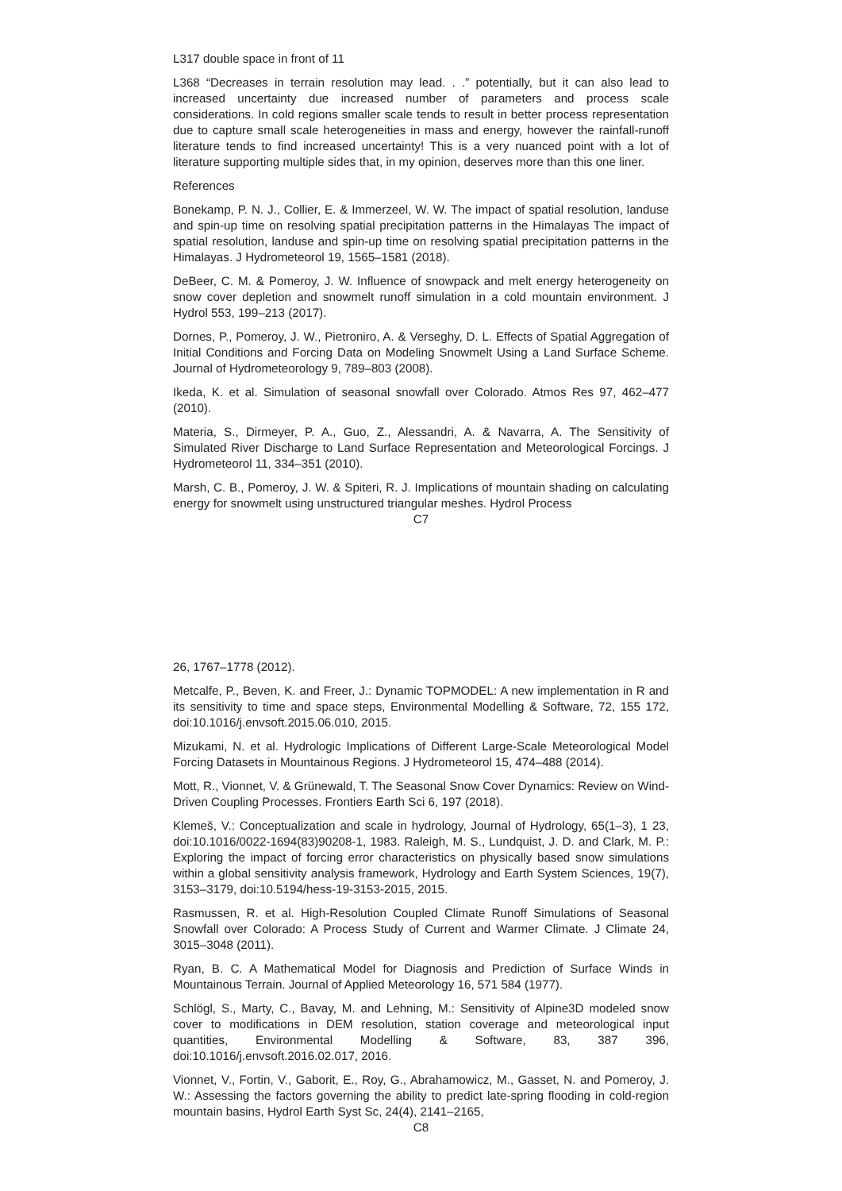L317 double space in front of 11
L368 “Decreases in terrain resolution may lead. . .” potentially, but it can also lead to increased uncertainty due increased number of parameters and process scale considerations. In cold regions smaller scale tends to result in better process representation due to capture small scale heterogeneities in mass and energy, however the rainfall-runoff literature tends to find increased uncertainty! This is a very nuanced point with a lot of literature supporting multiple sides that, in my opinion, deserves more than this one liner.
References
Bonekamp, P. N. J., Collier, E. & Immerzeel, W. W. The impact of spatial resolution, landuse and spin-up time on resolving spatial precipitation patterns in the Himalayas The impact of spatial resolution, landuse and spin-up time on resolving spatial precipitation patterns in the Himalayas. J Hydrometeorol 19, 1565–1581 (2018).
DeBeer, C. M. & Pomeroy, J. W. Influence of snowpack and melt energy heterogeneity on snow cover depletion and snowmelt runoff simulation in a cold mountain environment. J Hydrol 553, 199–213 (2017).
Dornes, P., Pomeroy, J. W., Pietroniro, A. & Verseghy, D. L. Effects of Spatial Aggregation of Initial Conditions and Forcing Data on Modeling Snowmelt Using a Land Surface Scheme. Journal of Hydrometeorology 9, 789–803 (2008).
Ikeda, K. et al. Simulation of seasonal snowfall over Colorado. Atmos Res 97, 462–477 (2010).
Materia, S., Dirmeyer, P. A., Guo, Z., Alessandri, A. & Navarra, A. The Sensitivity of Simulated River Discharge to Land Surface Representation and Meteorological Forcings. J Hydrometeorol 11, 334–351 (2010).
Marsh, C. B., Pomeroy, J. W. & Spiteri, R. J. Implications of mountain shading on calculating energy for snowmelt using unstructured triangular meshes. Hydrol Process
C7
26, 1767–1778 (2012).
Metcalfe, P., Beven, K. and Freer, J.: Dynamic TOPMODEL: A new implementation in R and its sensitivity to time and space steps, Environmental Modelling & Software, 72, 155 172, doi:10.1016/j.envsoft.2015.06.010, 2015.
Mizukami, N. et al. Hydrologic Implications of Different Large-Scale Meteorological Model Forcing Datasets in Mountainous Regions. J Hydrometeorol 15, 474–488 (2014).
Mott, R., Vionnet, V. & Grünewald, T. The Seasonal Snow Cover Dynamics: Review on Wind-Driven Coupling Processes. Frontiers Earth Sci 6, 197 (2018).
Klemeš, V.: Conceptualization and scale in hydrology, Journal of Hydrology, 65(1–3), 1 23, doi:10.1016/0022-1694(83)90208-1, 1983. Raleigh, M. S., Lundquist, J. D. and Clark, M. P.: Exploring the impact of forcing error characteristics on physically based snow simulations within a global sensitivity analysis framework, Hydrology and Earth System Sciences, 19(7), 3153–3179, doi:10.5194/hess-19-3153-2015, 2015.
Rasmussen, R. et al. High-Resolution Coupled Climate Runoff Simulations of Seasonal Snowfall over Colorado: A Process Study of Current and Warmer Climate. J Climate 24, 3015–3048 (2011).
Ryan, B. C. A Mathematical Model for Diagnosis and Prediction of Surface Winds in Mountainous Terrain. Journal of Applied Meteorology 16, 571 584 (1977).
Schlögl, S., Marty, C., Bavay, M. and Lehning, M.: Sensitivity of Alpine3D modeled snow cover to modifications in DEM resolution, station coverage and meteorological input quantities, Environmental Modelling & Software, 83, 387 396, doi:10.1016/j.envsoft.2016.02.017, 2016.
Vionnet, V., Fortin, V., Gaborit, E., Roy, G., Abrahamowicz, M., Gasset, N. and Pomeroy, J. W.: Assessing the factors governing the ability to predict late-spring flooding in cold-region mountain basins, Hydrol Earth Syst Sc, 24(4), 2141–2165,
C8